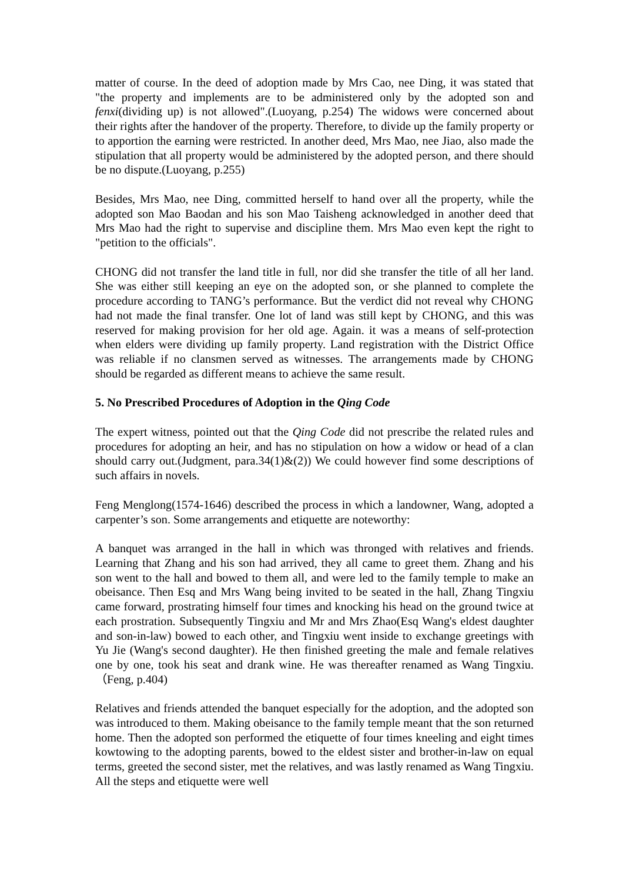matter of course. In the deed of adoption made by Mrs Cao, nee Ding, it was stated that "the property and implements are to be administered only by the adopted son and fenxi(dividing up) is not allowed".(Luoyang, p.254) The widows were concerned about their rights after the handover of the property. Therefore, to divide up the family property or to apportion the earning were restricted. In another deed, Mrs Mao, nee Jiao, also made the stipulation that all property would be administered by the adopted person, and there should be no dispute.(Luoyang, p.255)
Besides, Mrs Mao, nee Ding, committed herself to hand over all the property, while the adopted son Mao Baodan and his son Mao Taisheng acknowledged in another deed that Mrs Mao had the right to supervise and discipline them. Mrs Mao even kept the right to "petition to the officials".
CHONG did not transfer the land title in full, nor did she transfer the title of all her land. She was either still keeping an eye on the adopted son, or she planned to complete the procedure according to TANG’s performance. But the verdict did not reveal why CHONG had not made the final transfer. One lot of land was still kept by CHONG, and this was reserved for making provision for her old age. Again. it was a means of self-protection when elders were dividing up family property. Land registration with the District Office was reliable if no clansmen served as witnesses. The arrangements made by CHONG should be regarded as different means to achieve the same result.
5. No Prescribed Procedures of Adoption in the Qing Code
The expert witness, pointed out that the Qing Code did not prescribe the related rules and procedures for adopting an heir, and has no stipulation on how a widow or head of a clan should carry out.(Judgment, para.34(1)&(2)) We could however find some descriptions of such affairs in novels.
Feng Menglong(1574-1646) described the process in which a landowner, Wang, adopted a carpenter’s son. Some arrangements and etiquette are noteworthy:
A banquet was arranged in the hall in which was thronged with relatives and friends. Learning that Zhang and his son had arrived, they all came to greet them. Zhang and his son went to the hall and bowed to them all, and were led to the family temple to make an obeisance. Then Esq and Mrs Wang being invited to be seated in the hall, Zhang Tingxiu came forward, prostrating himself four times and knocking his head on the ground twice at each prostration. Subsequently Tingxiu and Mr and Mrs Zhao(Esq Wang's eldest daughter and son-in-law) bowed to each other, and Tingxiu went inside to exchange greetings with Yu Jie (Wang's second daughter). He then finished greeting the male and female relatives one by one, took his seat and drank wine. He was thereafter renamed as Wang Tingxiu. （Feng, p.404)
Relatives and friends attended the banquet especially for the adoption, and the adopted son was introduced to them. Making obeisance to the family temple meant that the son returned home. Then the adopted son performed the etiquette of four times kneeling and eight times kowtowing to the adopting parents, bowed to the eldest sister and brother-in-law on equal terms, greeted the second sister, met the relatives, and was lastly renamed as Wang Tingxiu. All the steps and etiquette were well